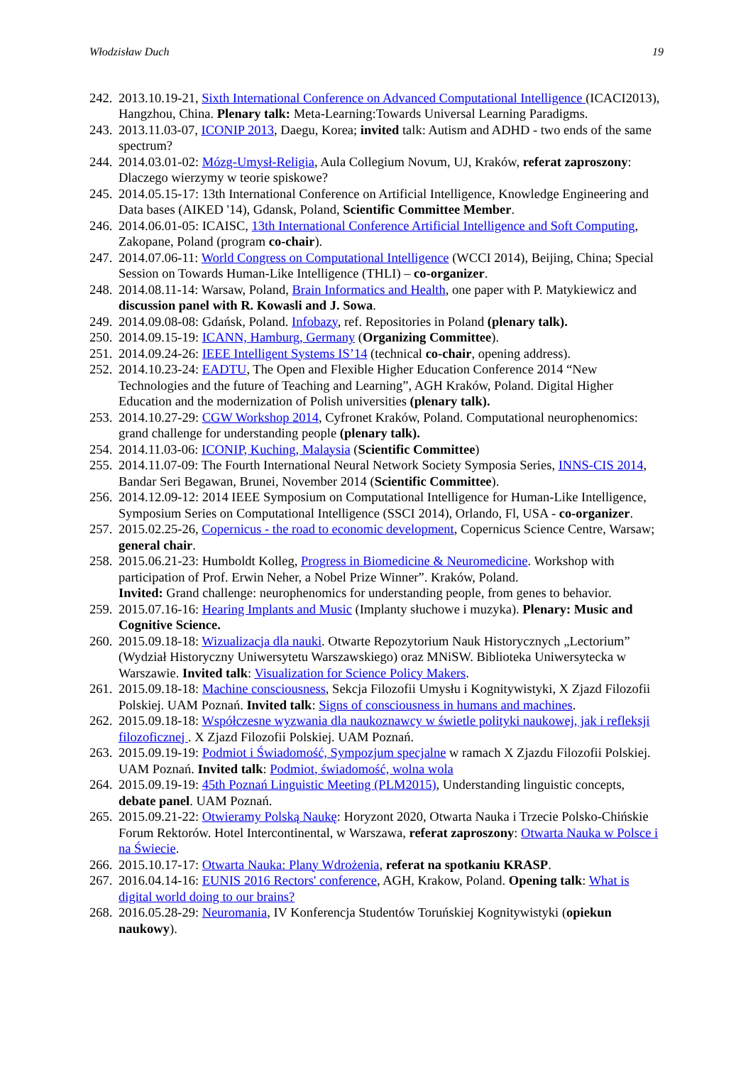Włodzisław Duch 19
242. 2013.10.19-21, Sixth International Conference on Advanced Computational Intelligence (ICACI2013), Hangzhou, China. Plenary talk: Meta-Learning:Towards Universal Learning Paradigms.
243. 2013.11.03-07, ICONIP 2013, Daegu, Korea; invited talk: Autism and ADHD - two ends of the same spectrum?
244. 2014.03.01-02: Mózg-Umysł-Religia, Aula Collegium Novum, UJ, Kraków, referat zaproszony: Dlaczego wierzymy w teorie spiskowe?
245. 2014.05.15-17: 13th International Conference on Artificial Intelligence, Knowledge Engineering and Data bases (AIKED '14), Gdansk, Poland, Scientific Committee Member.
246. 2014.06.01-05: ICAISC, 13th International Conference Artificial Intelligence and Soft Computing, Zakopane, Poland (program co-chair).
247. 2014.07.06-11: World Congress on Computational Intelligence (WCCI 2014), Beijing, China; Special Session on Towards Human-Like Intelligence (THLI) – co-organizer.
248. 2014.08.11-14: Warsaw, Poland, Brain Informatics and Health, one paper with P. Matykiewicz and discussion panel with R. Kowasli and J. Sowa.
249. 2014.09.08-08: Gdańsk, Poland. Infobazy, ref. Repositories in Poland (plenary talk).
250. 2014.09.15-19: ICANN, Hamburg, Germany (Organizing Committee).
251. 2014.09.24-26: IEEE Intelligent Systems IS’14 (technical co-chair, opening address).
252. 2014.10.23-24: EADTU, The Open and Flexible Higher Education Conference 2014 “New Technologies and the future of Teaching and Learning”, AGH Kraków, Poland. Digital Higher Education and the modernization of Polish universities (plenary talk).
253. 2014.10.27-29: CGW Workshop 2014, Cyfronet Kraków, Poland. Computational neurophenomics: grand challenge for understanding people (plenary talk).
254. 2014.11.03-06: ICONIP, Kuching, Malaysia (Scientific Committee)
255. 2014.11.07-09: The Fourth International Neural Network Society Symposia Series, INNS-CIS 2014, Bandar Seri Begawan, Brunei, November 2014 (Scientific Committee).
256. 2014.12.09-12: 2014 IEEE Symposium on Computational Intelligence for Human-Like Intelligence, Symposium Series on Computational Intelligence (SSCI 2014), Orlando, Fl, USA - co-organizer.
257. 2015.02.25-26, Copernicus - the road to economic development, Copernicus Science Centre, Warsaw; general chair.
258. 2015.06.21-23: Humboldt Kolleg, Progress in Biomedicine & Neuromedicine. Workshop with participation of Prof. Erwin Neher, a Nobel Prize Winner”. Kraków, Poland.
Invited: Grand challenge: neurophenomics for understanding people, from genes to behavior.
259. 2015.07.16-16: Hearing Implants and Music (Implanty słuchowe i muzyka). Plenary: Music and Cognitive Science.
260. 2015.09.18-18: Wizualizacja dla nauki. Otwarte Repozytorium Nauk Historycznych „Lectorium” (Wydział Historyczny Uniwersytetu Warszawskiego) oraz MNiSW. Biblioteka Uniwersytecka w Warszawie. Invited talk: Visualization for Science Policy Makers.
261. 2015.09.18-18: Machine consciousness, Sekcja Filozofii Umysłu i Kognitywistyki, X Zjazd Filozofii Polskiej. UAM Poznań. Invited talk: Signs of consciousness in humans and machines.
262. 2015.09.18-18: Współczesne wyzwania dla naukoznawcy w świetle polityki naukowej, jak i refleksji filozoficznej . X Zjazd Filozofii Polskiej. UAM Poznań.
263. 2015.09.19-19: Podmiot i Świadomość, Sympozjum specjalne w ramach X Zjazdu Filozofii Polskiej. UAM Poznań. Invited talk: Podmiot, świadomość, wolna wola
264. 2015.09.19-19: 45th Poznań Linguistic Meeting (PLM2015), Understanding linguistic concepts, debate panel. UAM Poznań.
265. 2015.09.21-22: Otwieramy Polską Naukę: Horyzont 2020, Otwarta Nauka i Trzecie Polsko-Chińskie Forum Rektorów. Hotel Intercontinental, w Warszawa, referat zaproszony: Otwarta Nauka w Polsce i na Świecie.
266. 2015.10.17-17: Otwarta Nauka: Plany Wdrożenia, referat na spotkaniu KRASP.
267. 2016.04.14-16: EUNIS 2016 Rectors' conference, AGH, Krakow, Poland. Opening talk: What is digital world doing to our brains?
268. 2016.05.28-29: Neuromania, IV Konferencja Studentów Toruńskiej Kognitywistyki (opiekun naukowy).